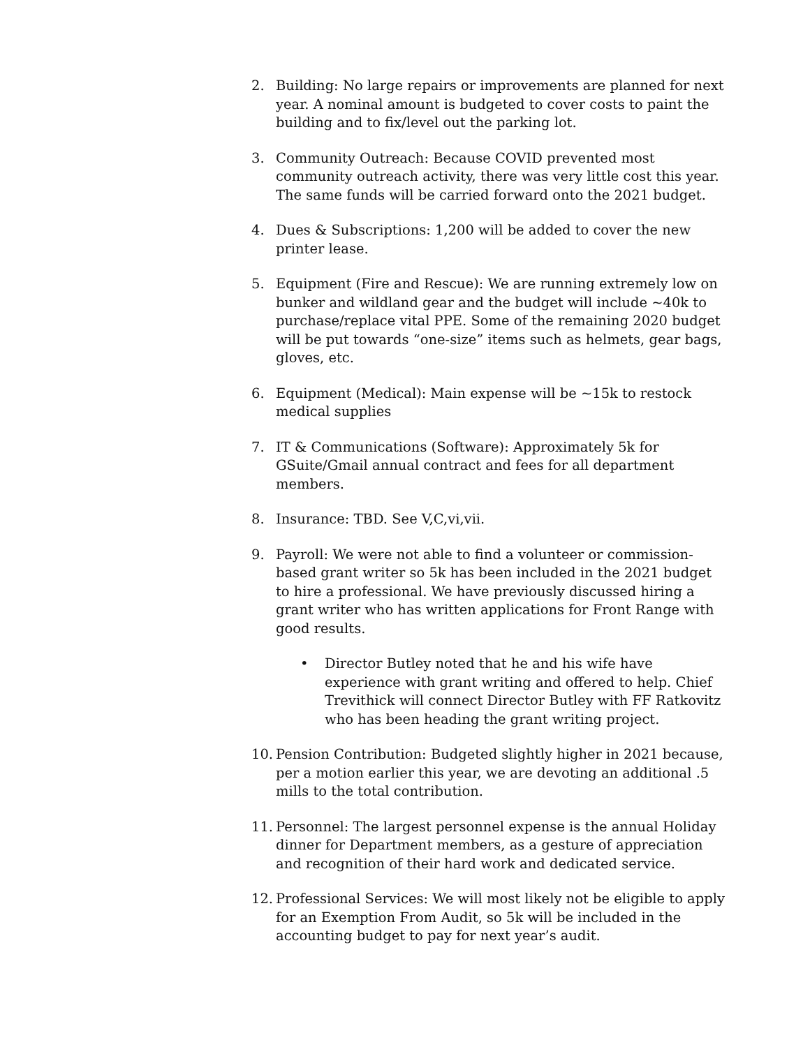2. Building: No large repairs or improvements are planned for next year. A nominal amount is budgeted to cover costs to paint the building and to fix/level out the parking lot.
3. Community Outreach: Because COVID prevented most community outreach activity, there was very little cost this year. The same funds will be carried forward onto the 2021 budget.
4. Dues & Subscriptions: 1,200 will be added to cover the new printer lease.
5. Equipment (Fire and Rescue): We are running extremely low on bunker and wildland gear and the budget will include ~40k to purchase/replace vital PPE. Some of the remaining 2020 budget will be put towards “one-size” items such as helmets, gear bags, gloves, etc.
6. Equipment (Medical): Main expense will be ~15k to restock medical supplies
7. IT & Communications (Software): Approximately 5k for GSuite/Gmail annual contract and fees for all department members.
8. Insurance: TBD. See V,C,vi,vii.
9. Payroll: We were not able to find a volunteer or commission-based grant writer so 5k has been included in the 2021 budget to hire a professional. We have previously discussed hiring a grant writer who has written applications for Front Range with good results.
• Director Butley noted that he and his wife have experience with grant writing and offered to help. Chief Trevithick will connect Director Butley with FF Ratkovitz who has been heading the grant writing project.
10. Pension Contribution: Budgeted slightly higher in 2021 because, per a motion earlier this year, we are devoting an additional .5 mills to the total contribution.
11. Personnel: The largest personnel expense is the annual Holiday dinner for Department members, as a gesture of appreciation and recognition of their hard work and dedicated service.
12. Professional Services: We will most likely not be eligible to apply for an Exemption From Audit, so 5k will be included in the accounting budget to pay for next year’s audit.